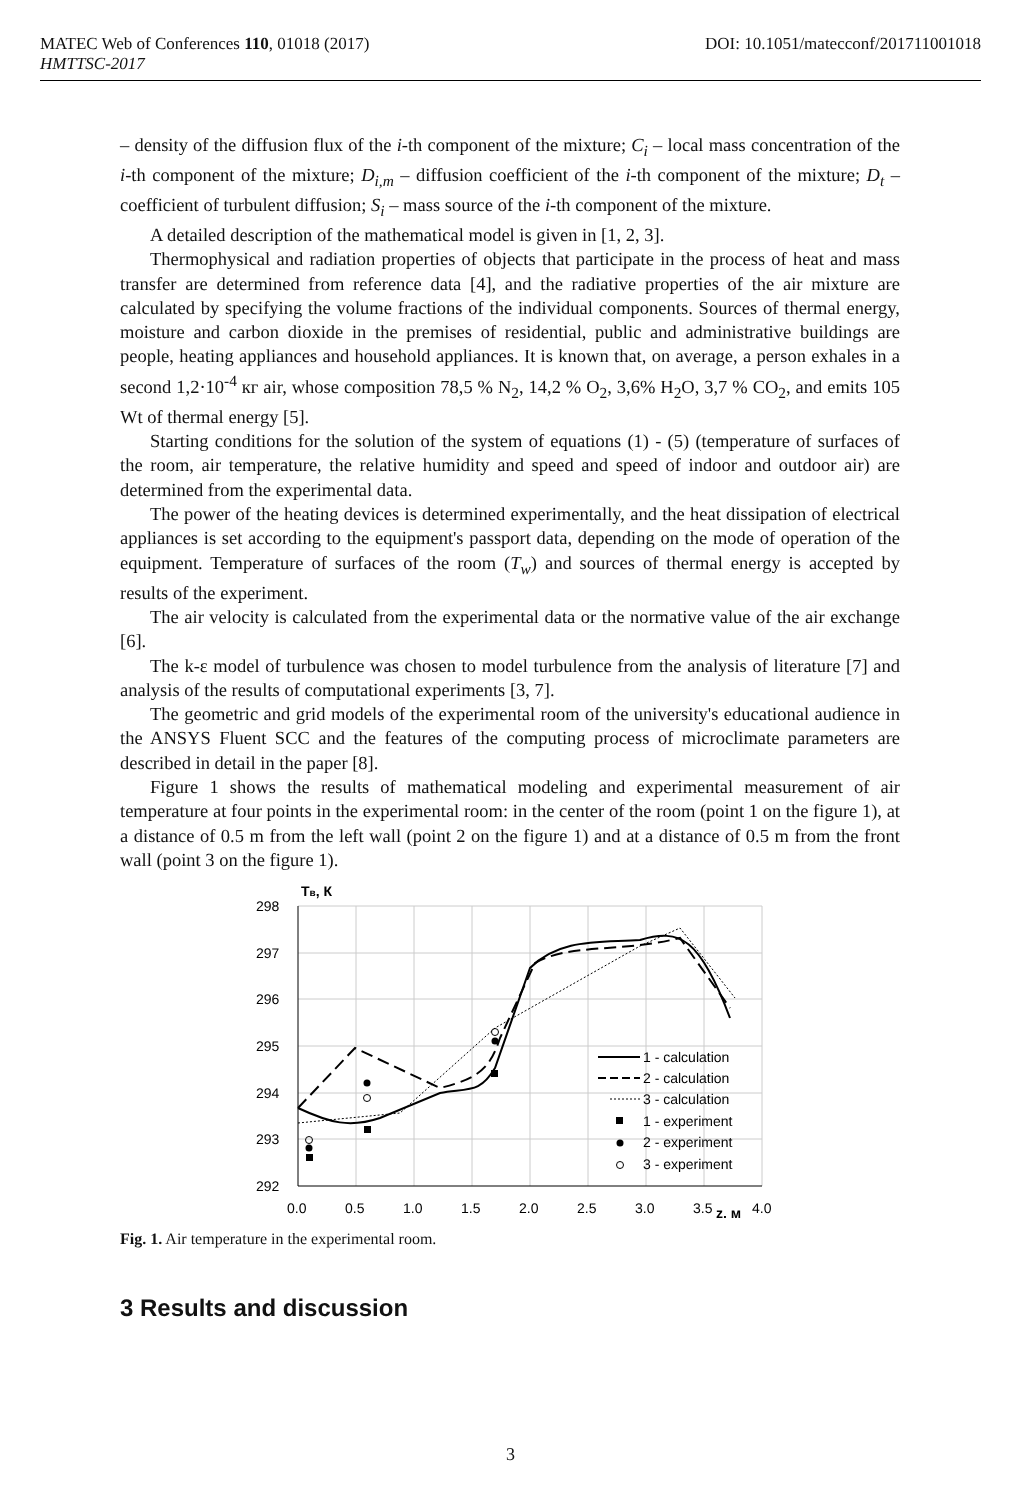MATEC Web of Conferences 110, 01018 (2017) DOI: 10.1051/matecconf/201711001018
HMTTSC-2017
– density of the diffusion flux of the i-th component of the mixture; C<sub>i</sub> – local mass concentration of the i-th component of the mixture; D<sub>i,m</sub> – diffusion coefficient of the i-th component of the mixture; D<sub>t</sub> – coefficient of turbulent diffusion; S<sub>i</sub> – mass source of the i-th component of the mixture.
A detailed description of the mathematical model is given in [1, 2, 3].
Thermophysical and radiation properties of objects that participate in the process of heat and mass transfer are determined from reference data [4], and the radiative properties of the air mixture are calculated by specifying the volume fractions of the individual components. Sources of thermal energy, moisture and carbon dioxide in the premises of residential, public and administrative buildings are people, heating appliances and household appliances. It is known that, on average, a person exhales in a second 1,2·10<sup>-4</sup> кг air, whose composition 78,5 % N<sub>2</sub>, 14,2 % O<sub>2</sub>, 3,6% H<sub>2</sub>O, 3,7 % CO<sub>2</sub>, and emits 105 Wt of thermal energy [5].
Starting conditions for the solution of the system of equations (1) - (5) (temperature of surfaces of the room, air temperature, the relative humidity and speed and speed of indoor and outdoor air) are determined from the experimental data.
The power of the heating devices is determined experimentally, and the heat dissipation of electrical appliances is set according to the equipment's passport data, depending on the mode of operation of the equipment. Temperature of surfaces of the room (T<sub>w</sub>) and sources of thermal energy is accepted by results of the experiment.
The air velocity is calculated from the experimental data or the normative value of the air exchange [6].
The k-ε model of turbulence was chosen to model turbulence from the analysis of literature [7] and analysis of the results of computational experiments [3, 7].
The geometric and grid models of the experimental room of the university's educational audience in the ANSYS Fluent SCC and the features of the computing process of microclimate parameters are described in detail in the paper [8].
Figure 1 shows the results of mathematical modeling and experimental measurement of air temperature at four points in the experimental room: in the center of the room (point 1 on the figure 1), at a distance of 0.5 m from the left wall (point 2 on the figure 1) and at a distance of 0.5 m from the front wall (point 3 on the figure 1).
Тв, К
298
297
296
295
294
293
292
0.0
0.5
1.0
1.5
2.0
2.5
3.0
3.5
z, м
4.0
1 - calculation
2 - calculation
3 - calculation
1 - experiment
2 - experiment
3 - experiment
Fig. 1. Air temperature in the experimental room.
3 Results and discussion
3